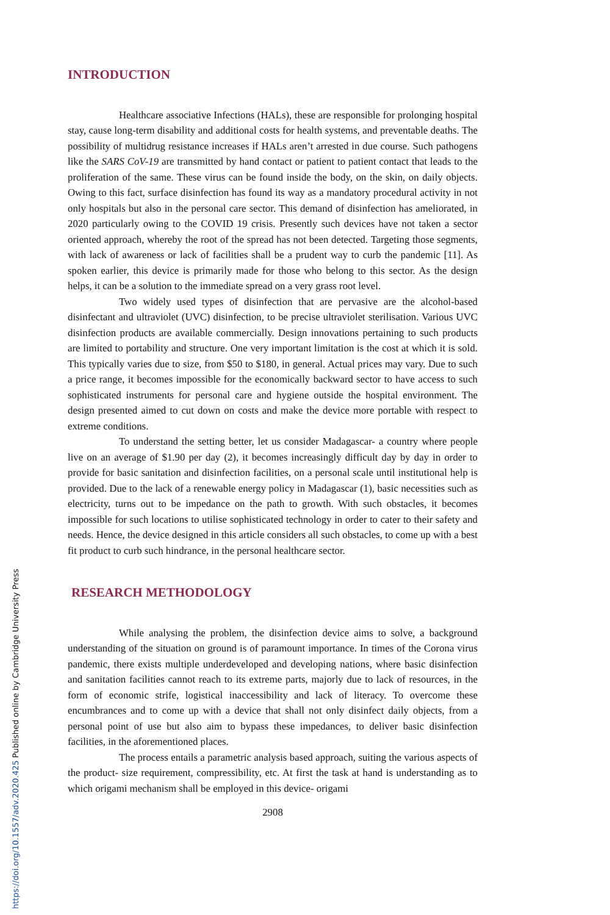https://doi.org/10.1557/adv.2020.425 Published online by Cambridge University Press
INTRODUCTION
Healthcare associative Infections (HALs), these are responsible for prolonging hospital stay, cause long-term disability and additional costs for health systems, and preventable deaths. The possibility of multidrug resistance increases if HALs aren’t arrested in due course. Such pathogens like the SARS CoV-19 are transmitted by hand contact or patient to patient contact that leads to the proliferation of the same. These virus can be found inside the body, on the skin, on daily objects. Owing to this fact, surface disinfection has found its way as a mandatory procedural activity in not only hospitals but also in the personal care sector. This demand of disinfection has ameliorated, in 2020 particularly owing to the COVID 19 crisis. Presently such devices have not taken a sector oriented approach, whereby the root of the spread has not been detected. Targeting those segments, with lack of awareness or lack of facilities shall be a prudent way to curb the pandemic [11]. As spoken earlier, this device is primarily made for those who belong to this sector. As the design helps, it can be a solution to the immediate spread on a very grass root level.
Two widely used types of disinfection that are pervasive are the alcohol-based disinfectant and ultraviolet (UVC) disinfection, to be precise ultraviolet sterilisation. Various UVC disinfection products are available commercially. Design innovations pertaining to such products are limited to portability and structure. One very important limitation is the cost at which it is sold. This typically varies due to size, from $50 to $180, in general. Actual prices may vary. Due to such a price range, it becomes impossible for the economically backward sector to have access to such sophisticated instruments for personal care and hygiene outside the hospital environment. The design presented aimed to cut down on costs and make the device more portable with respect to extreme conditions.
To understand the setting better, let us consider Madagascar- a country where people live on an average of $1.90 per day (2), it becomes increasingly difficult day by day in order to provide for basic sanitation and disinfection facilities, on a personal scale until institutional help is provided. Due to the lack of a renewable energy policy in Madagascar (1), basic necessities such as electricity, turns out to be impedance on the path to growth. With such obstacles, it becomes impossible for such locations to utilise sophisticated technology in order to cater to their safety and needs. Hence, the device designed in this article considers all such obstacles, to come up with a best fit product to curb such hindrance, in the personal healthcare sector.
RESEARCH METHODOLOGY
While analysing the problem, the disinfection device aims to solve, a background understanding of the situation on ground is of paramount importance. In times of the Corona virus pandemic, there exists multiple underdeveloped and developing nations, where basic disinfection and sanitation facilities cannot reach to its extreme parts, majorly due to lack of resources, in the form of economic strife, logistical inaccessibility and lack of literacy. To overcome these encumbrances and to come up with a device that shall not only disinfect daily objects, from a personal point of use but also aim to bypass these impedances, to deliver basic disinfection facilities, in the aforementioned places.
The process entails a parametric analysis based approach, suiting the various aspects of the product- size requirement, compressibility, etc. At first the task at hand is understanding as to which origami mechanism shall be employed in this device- origami
2908